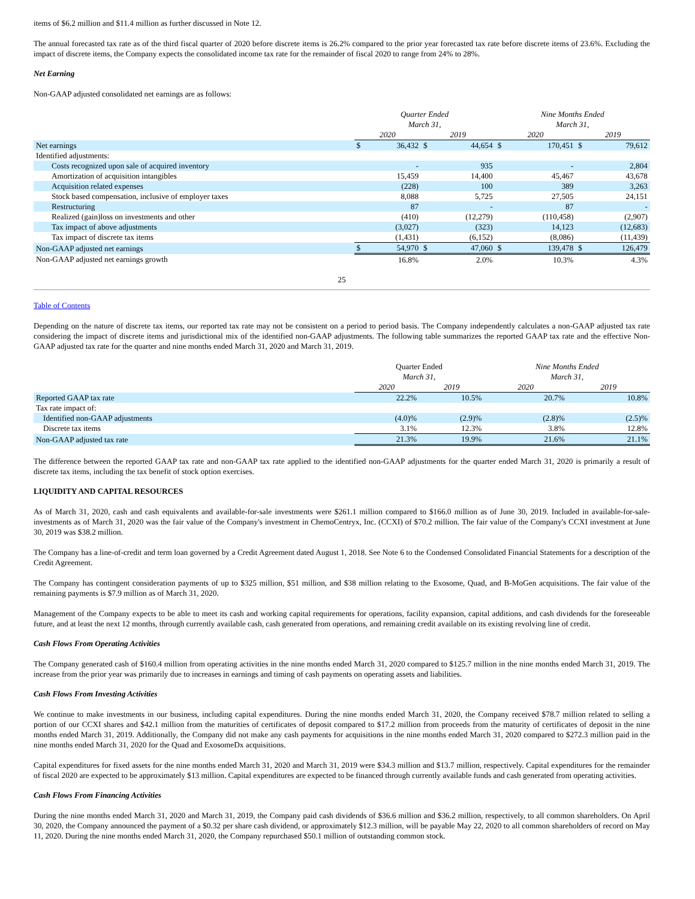items of $6.2 million and $11.4 million as further discussed in Note 12.
The annual forecasted tax rate as of the third fiscal quarter of 2020 before discrete items is 26.2% compared to the prior year forecasted tax rate before discrete items of 23.6%. Excluding the impact of discrete items, the Company expects the consolidated income tax rate for the remainder of fiscal 2020 to range from 24% to 28%.
Net Earning
Non-GAAP adjusted consolidated net earnings are as follows:
| | Quarter Ended March 31, | | | | Nine Months Ended March 31, | | | |
| | 2020 | | 2019 | | 2020 | | 2019 | |
| Net earnings | $ | 36,432 | $ | 44,654 | $ | 170,451 | $ | 79,612 |
| Identified adjustments: | | | | | | | | |
| Costs recognized upon sale of acquired inventory | | - | | 935 | | - | | 2,804 |
| Amortization of acquisition intangibles | | 15,459 | | 14,400 | | 45,467 | | 43,678 |
| Acquisition related expenses | | (228) | | 100 | | 389 | | 3,263 |
| Stock based compensation, inclusive of employer taxes | | 8,088 | | 5,725 | | 27,505 | | 24,151 |
| Restructuring | | 87 | | - | | 87 | | - |
| Realized (gain)loss on investments and other | | (410) | | (12,279) | | (110,458) | | (2,907) |
| Tax impact of above adjustments | | (3,027) | | (323) | | 14,123 | | (12,683) |
| Tax impact of discrete tax items | | (1,431) | | (6,152) | | (8,086) | | (11,439) |
| Non-GAAP adjusted net earnings | $ | 54,970 | $ | 47,060 | $ | 139,478 | $ | 126,479 |
| Non-GAAP adjusted net earnings growth | | 16.8% | | 2.0% | | 10.3% | | 4.3% |
25
Table of Contents
Depending on the nature of discrete tax items, our reported tax rate may not be consistent on a period to period basis. The Company independently calculates a non-GAAP adjusted tax rate considering the impact of discrete items and jurisdictional mix of the identified non-GAAP adjustments. The following table summarizes the reported GAAP tax rate and the effective Non-GAAP adjusted tax rate for the quarter and nine months ended March 31, 2020 and March 31, 2019.
| | Quarter Ended March 31, | | Nine Months Ended March 31, | |
| | 2020 | 2019 | 2020 | 2019 |
| Reported GAAP tax rate | 22.2% | 10.5% | 20.7% | 10.8% |
| Tax rate impact of: | | | | |
| Identified non-GAAP adjustments | (4.0)% | (2.9)% | (2.8)% | (2.5)% |
| Discrete tax items | 3.1% | 12.3% | 3.8% | 12.8% |
| Non-GAAP adjusted tax rate | 21.3% | 19.9% | 21.6% | 21.1% |
The difference between the reported GAAP tax rate and non-GAAP tax rate applied to the identified non-GAAP adjustments for the quarter ended March 31, 2020 is primarily a result of discrete tax items, including the tax benefit of stock option exercises.
LIQUIDITY AND CAPITAL RESOURCES
As of March 31, 2020, cash and cash equivalents and available-for-sale investments were $261.1 million compared to $166.0 million as of June 30, 2019. Included in available-for-sale-investments as of March 31, 2020 was the fair value of the Company's investment in ChemoCentryx, Inc. (CCXI) of $70.2 million. The fair value of the Company's CCXI investment at June 30, 2019 was $38.2 million.
The Company has a line-of-credit and term loan governed by a Credit Agreement dated August 1, 2018. See Note 6 to the Condensed Consolidated Financial Statements for a description of the Credit Agreement.
The Company has contingent consideration payments of up to $325 million, $51 million, and $38 million relating to the Exosome, Quad, and B-MoGen acquisitions. The fair value of the remaining payments is $7.9 million as of March 31, 2020.
Management of the Company expects to be able to meet its cash and working capital requirements for operations, facility expansion, capital additions, and cash dividends for the foreseeable future, and at least the next 12 months, through currently available cash, cash generated from operations, and remaining credit available on its existing revolving line of credit.
Cash Flows From Operating Activities
The Company generated cash of $160.4 million from operating activities in the nine months ended March 31, 2020 compared to $125.7 million in the nine months ended March 31, 2019. The increase from the prior year was primarily due to increases in earnings and timing of cash payments on operating assets and liabilities.
Cash Flows From Investing Activities
We continue to make investments in our business, including capital expenditures. During the nine months ended March 31, 2020, the Company received $78.7 million related to selling a portion of our CCXI shares and $42.1 million from the maturities of certificates of deposit compared to $17.2 million from proceeds from the maturity of certificates of deposit in the nine months ended March 31, 2019. Additionally, the Company did not make any cash payments for acquisitions in the nine months ended March 31, 2020 compared to $272.3 million paid in the nine months ended March 31, 2020 for the Quad and ExosomeDx acquisitions.
Capital expenditures for fixed assets for the nine months ended March 31, 2020 and March 31, 2019 were $34.3 million and $13.7 million, respectively. Capital expenditures for the remainder of fiscal 2020 are expected to be approximately $13 million. Capital expenditures are expected to be financed through currently available funds and cash generated from operating activities.
Cash Flows From Financing Activities
During the nine months ended March 31, 2020 and March 31, 2019, the Company paid cash dividends of $36.6 million and $36.2 million, respectively, to all common shareholders. On April 30, 2020, the Company announced the payment of a $0.32 per share cash dividend, or approximately $12.3 million, will be payable May 22, 2020 to all common shareholders of record on May 11, 2020. During the nine months ended March 31, 2020, the Company repurchased $50.1 million of outstanding common stock.